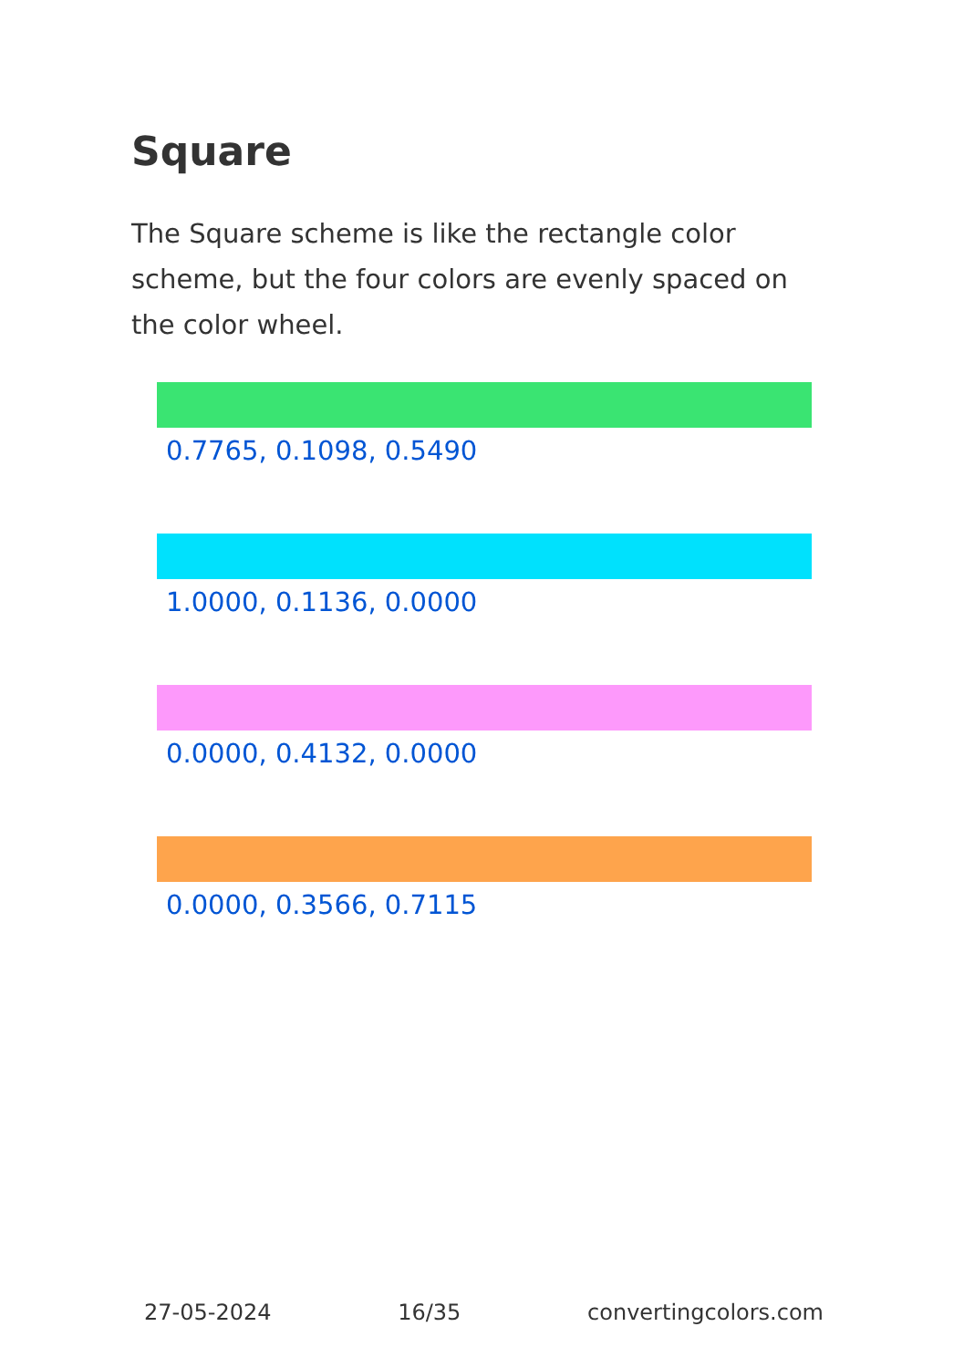Square
The Square scheme is like the rectangle color scheme, but the four colors are evenly spaced on the color wheel.
0.7765, 0.1098, 0.5490
1.0000, 0.1136, 0.0000
0.0000, 0.4132, 0.0000
0.0000, 0.3566, 0.7115
27-05-2024 16/35 convertingcolors.com